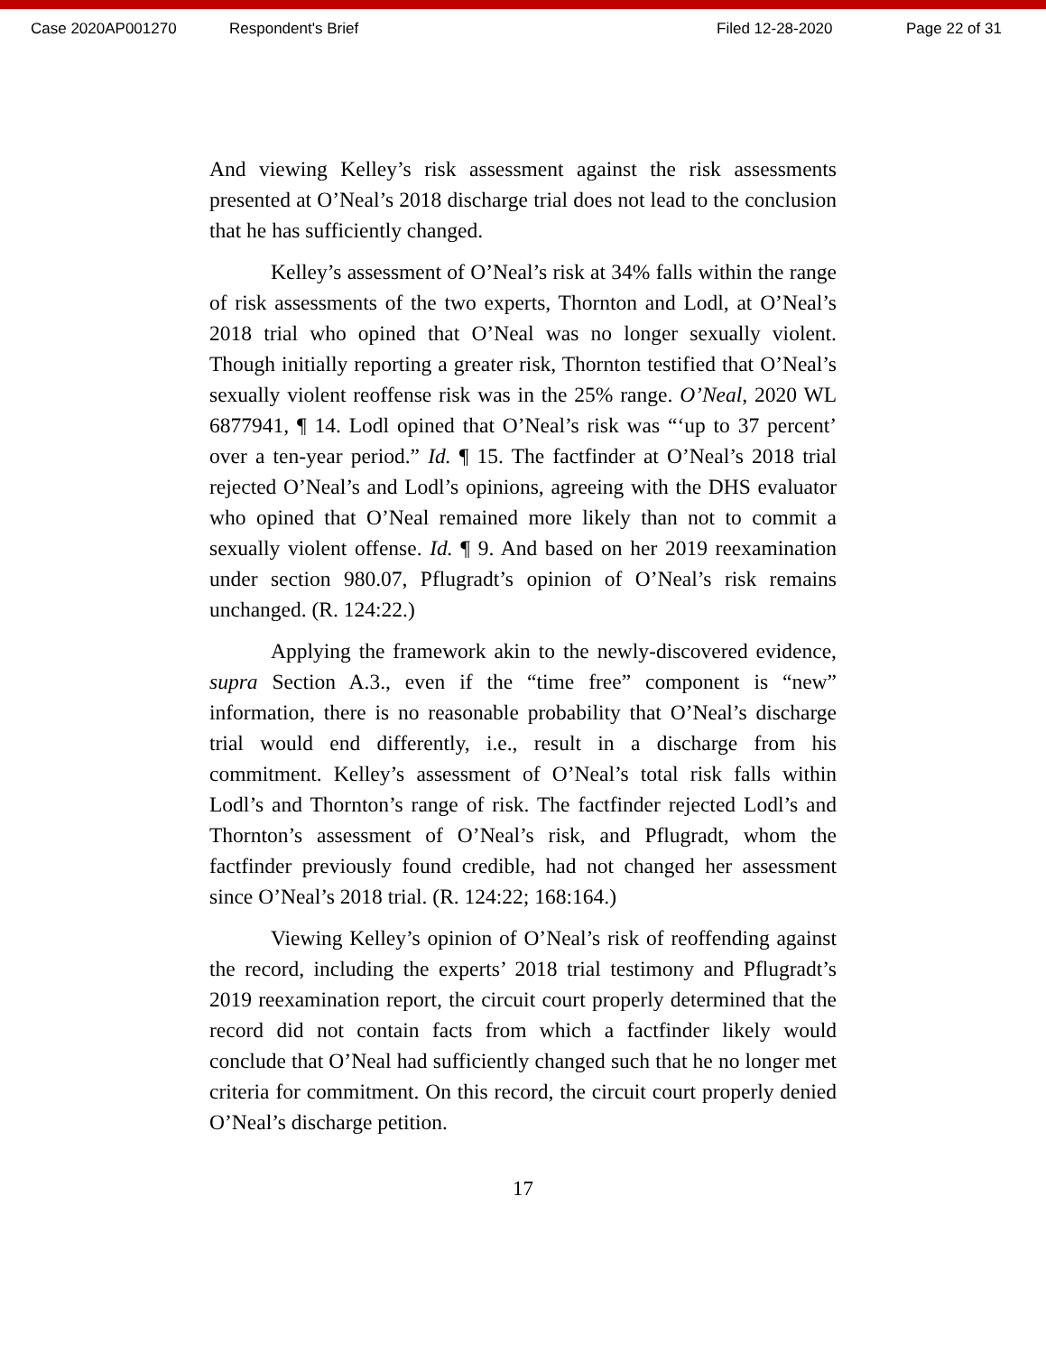Case 2020AP001270 Respondent's Brief Filed 12-28-2020 Page 22 of 31
And viewing Kelley’s risk assessment against the risk assessments presented at O’Neal’s 2018 discharge trial does not lead to the conclusion that he has sufficiently changed.
Kelley’s assessment of O’Neal’s risk at 34% falls within the range of risk assessments of the two experts, Thornton and Lodl, at O’Neal’s 2018 trial who opined that O’Neal was no longer sexually violent. Though initially reporting a greater risk, Thornton testified that O’Neal’s sexually violent reoffense risk was in the 25% range. O’Neal, 2020 WL 6877941, ¶ 14. Lodl opined that O’Neal’s risk was “‘up to 37 percent’ over a ten-year period.” Id. ¶ 15. The factfinder at O’Neal’s 2018 trial rejected O’Neal’s and Lodl’s opinions, agreeing with the DHS evaluator who opined that O’Neal remained more likely than not to commit a sexually violent offense. Id. ¶ 9. And based on her 2019 reexamination under section 980.07, Pflugradt’s opinion of O’Neal’s risk remains unchanged. (R. 124:22.)
Applying the framework akin to the newly-discovered evidence, supra Section A.3., even if the “time free” component is “new” information, there is no reasonable probability that O’Neal’s discharge trial would end differently, i.e., result in a discharge from his commitment. Kelley’s assessment of O’Neal’s total risk falls within Lodl’s and Thornton’s range of risk. The factfinder rejected Lodl’s and Thornton’s assessment of O’Neal’s risk, and Pflugradt, whom the factfinder previously found credible, had not changed her assessment since O’Neal’s 2018 trial. (R. 124:22; 168:164.)
Viewing Kelley’s opinion of O’Neal’s risk of reoffending against the record, including the experts’ 2018 trial testimony and Pflugradt’s 2019 reexamination report, the circuit court properly determined that the record did not contain facts from which a factfinder likely would conclude that O’Neal had sufficiently changed such that he no longer met criteria for commitment. On this record, the circuit court properly denied O’Neal’s discharge petition.
17